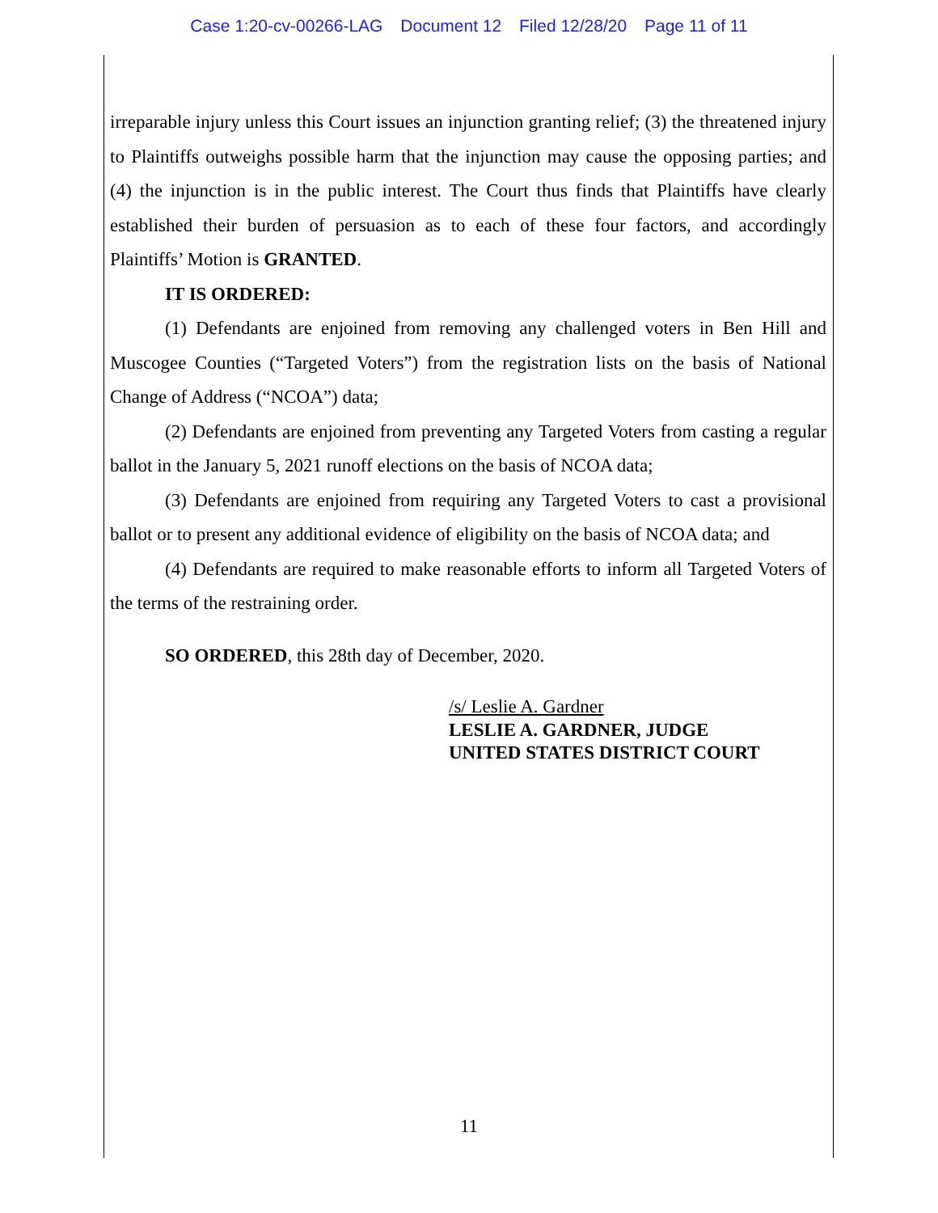Case 1:20-cv-00266-LAG Document 12 Filed 12/28/20 Page 11 of 11
irreparable injury unless this Court issues an injunction granting relief; (3) the threatened injury to Plaintiffs outweighs possible harm that the injunction may cause the opposing parties; and (4) the injunction is in the public interest. The Court thus finds that Plaintiffs have clearly established their burden of persuasion as to each of these four factors, and accordingly Plaintiffs’ Motion is GRANTED.
IT IS ORDERED:
(1) Defendants are enjoined from removing any challenged voters in Ben Hill and Muscogee Counties (“Targeted Voters”) from the registration lists on the basis of National Change of Address (“NCOA”) data;
(2) Defendants are enjoined from preventing any Targeted Voters from casting a regular ballot in the January 5, 2021 runoff elections on the basis of NCOA data;
(3) Defendants are enjoined from requiring any Targeted Voters to cast a provisional ballot or to present any additional evidence of eligibility on the basis of NCOA data; and
(4) Defendants are required to make reasonable efforts to inform all Targeted Voters of the terms of the restraining order.
SO ORDERED, this 28th day of December, 2020.
/s/ Leslie A. Gardner
LESLIE A. GARDNER, JUDGE
UNITED STATES DISTRICT COURT
11